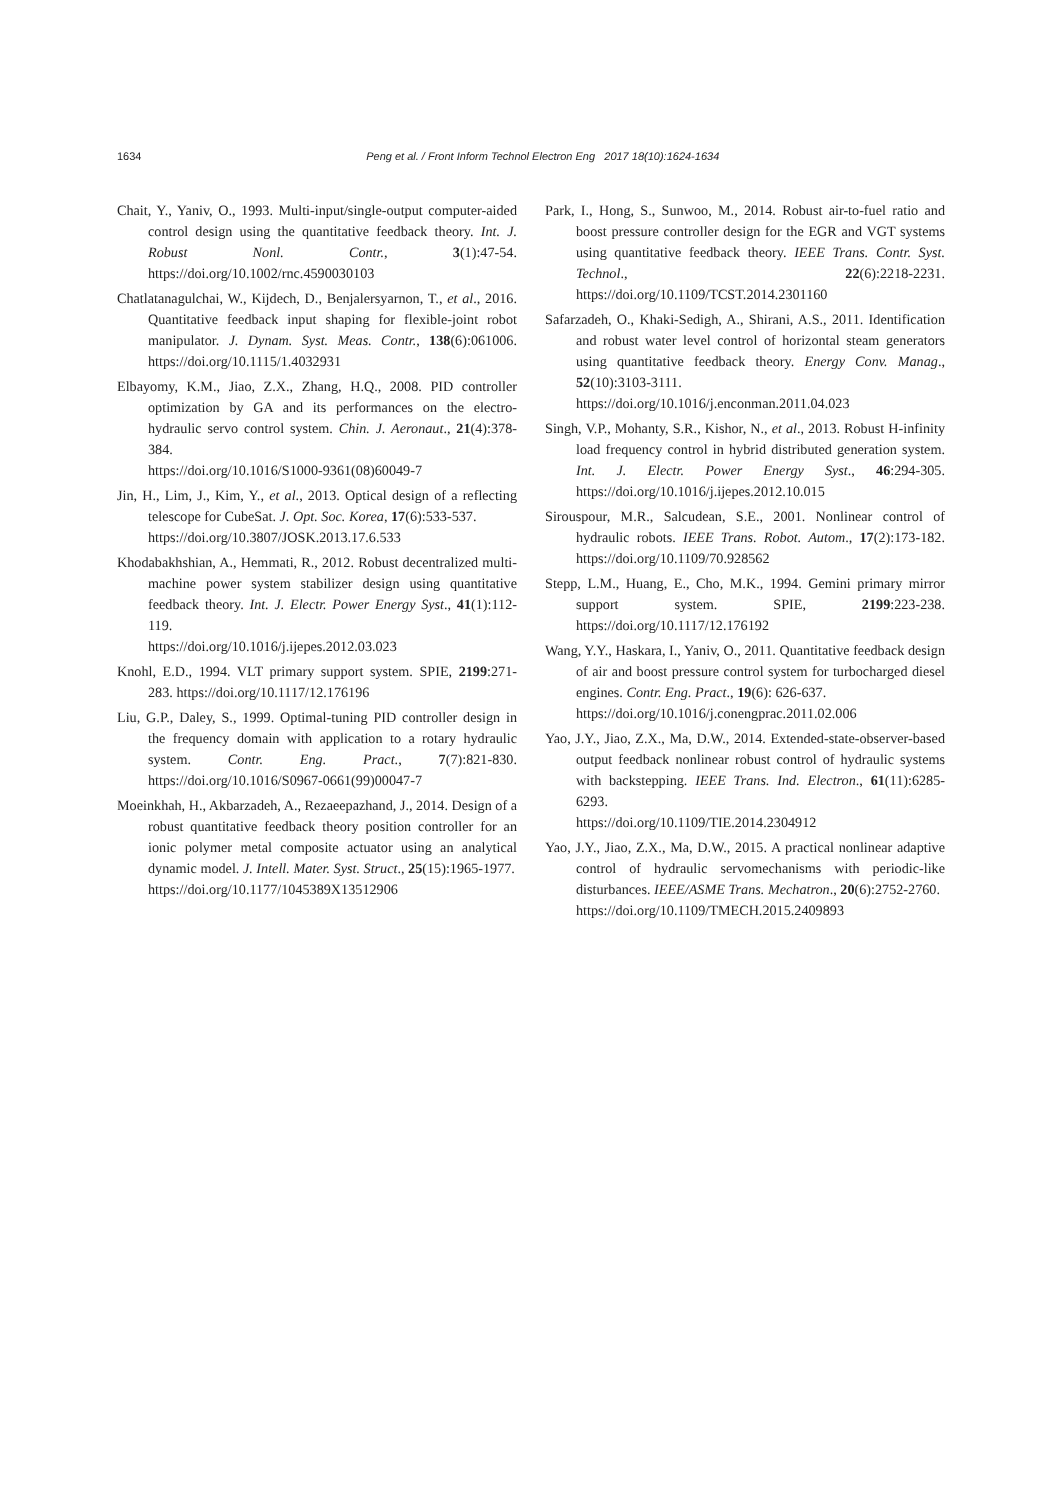1634 Peng et al. / Front Inform Technol Electron Eng 2017 18(10):1624-1634
Chait, Y., Yaniv, O., 1993. Multi-input/single-output computer-aided control design using the quantitative feedback theory. Int. J. Robust Nonl. Contr., 3(1):47-54. https://doi.org/10.1002/rnc.4590030103
Chatlatanagulchai, W., Kijdech, D., Benjalersyarnon, T., et al., 2016. Quantitative feedback input shaping for flexible-joint robot manipulator. J. Dynam. Syst. Meas. Contr., 138(6):061006. https://doi.org/10.1115/1.4032931
Elbayomy, K.M., Jiao, Z.X., Zhang, H.Q., 2008. PID controller optimization by GA and its performances on the electro-hydraulic servo control system. Chin. J. Aeronaut., 21(4):378-384.
https://doi.org/10.1016/S1000-9361(08)60049-7
Jin, H., Lim, J., Kim, Y., et al., 2013. Optical design of a reflecting telescope for CubeSat. J. Opt. Soc. Korea, 17(6):533-537.
https://doi.org/10.3807/JOSK.2013.17.6.533
Khodabakhshian, A., Hemmati, R., 2012. Robust decentralized multi-machine power system stabilizer design using quantitative feedback theory. Int. J. Electr. Power Energy Syst., 41(1):112-119.
https://doi.org/10.1016/j.ijepes.2012.03.023
Knohl, E.D., 1994. VLT primary support system. SPIE, 2199:271-283. https://doi.org/10.1117/12.176196
Liu, G.P., Daley, S., 1999. Optimal-tuning PID controller design in the frequency domain with application to a rotary hydraulic system. Contr. Eng. Pract., 7(7):821-830. https://doi.org/10.1016/S0967-0661(99)00047-7
Moeinkhah, H., Akbarzadeh, A., Rezaeepazhand, J., 2014. Design of a robust quantitative feedback theory position controller for an ionic polymer metal composite actuator using an analytical dynamic model. J. Intell. Mater. Syst. Struct., 25(15):1965-1977.
https://doi.org/10.1177/1045389X13512906
Park, I., Hong, S., Sunwoo, M., 2014. Robust air-to-fuel ratio and boost pressure controller design for the EGR and VGT systems using quantitative feedback theory. IEEE Trans. Contr. Syst. Technol., 22(6):2218-2231. https://doi.org/10.1109/TCST.2014.2301160
Safarzadeh, O., Khaki-Sedigh, A., Shirani, A.S., 2011. Identification and robust water level control of horizontal steam generators using quantitative feedback theory. Energy Conv. Manag., 52(10):3103-3111.
https://doi.org/10.1016/j.enconman.2011.04.023
Singh, V.P., Mohanty, S.R., Kishor, N., et al., 2013. Robust H-infinity load frequency control in hybrid distributed generation system. Int. J. Electr. Power Energy Syst., 46:294-305. https://doi.org/10.1016/j.ijepes.2012.10.015
Sirouspour, M.R., Salcudean, S.E., 2001. Nonlinear control of hydraulic robots. IEEE Trans. Robot. Autom., 17(2):173-182. https://doi.org/10.1109/70.928562
Stepp, L.M., Huang, E., Cho, M.K., 1994. Gemini primary mirror support system. SPIE, 2199:223-238. https://doi.org/10.1117/12.176192
Wang, Y.Y., Haskara, I., Yaniv, O., 2011. Quantitative feedback design of air and boost pressure control system for turbocharged diesel engines. Contr. Eng. Pract., 19(6): 626-637.
https://doi.org/10.1016/j.conengprac.2011.02.006
Yao, J.Y., Jiao, Z.X., Ma, D.W., 2014. Extended-state-observer-based output feedback nonlinear robust control of hydraulic systems with backstepping. IEEE Trans. Ind. Electron., 61(11):6285-6293.
https://doi.org/10.1109/TIE.2014.2304912
Yao, J.Y., Jiao, Z.X., Ma, D.W., 2015. A practical nonlinear adaptive control of hydraulic servomechanisms with periodic-like disturbances. IEEE/ASME Trans. Mechatron., 20(6):2752-2760.
https://doi.org/10.1109/TMECH.2015.2409893